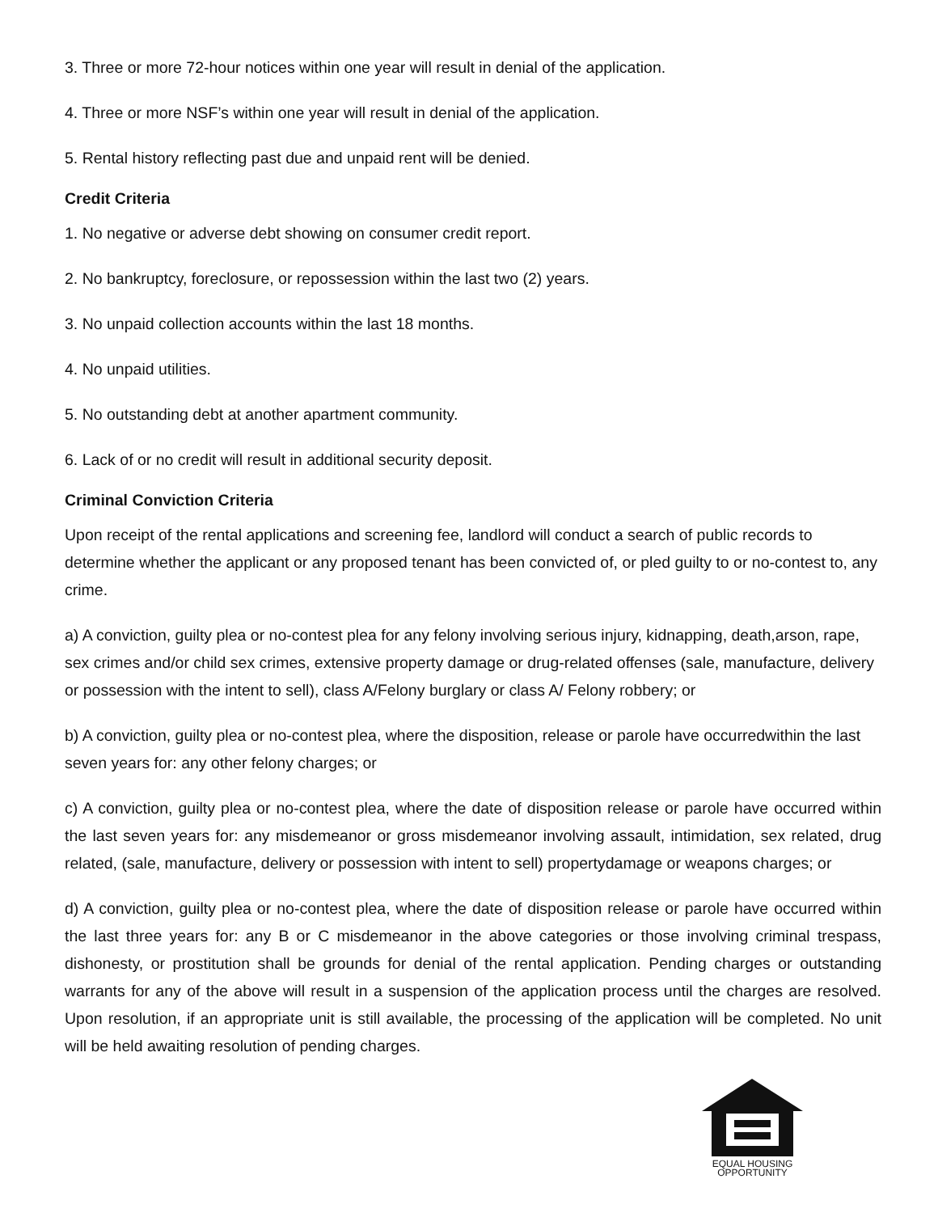3. Three or more 72-hour notices within one year will result in denial of the application.
4. Three or more NSF’s within one year will result in denial of the application.
5. Rental history reflecting past due and unpaid rent will be denied.
Credit Criteria
1. No negative or adverse debt showing on consumer credit report.
2. No bankruptcy, foreclosure, or repossession within the last two (2) years.
3. No unpaid collection accounts within the last 18 months.
4. No unpaid utilities.
5. No outstanding debt at another apartment community.
6. Lack of or no credit will result in additional security deposit.
Criminal Conviction Criteria
Upon receipt of the rental applications and screening fee, landlord will conduct a search of public records to determine whether the applicant or any proposed tenant has been convicted of, or pled guilty to or no-contest to, any crime.
a) A conviction, guilty plea or no-contest plea for any felony involving serious injury, kidnapping, death,arson, rape, sex crimes and/or child sex crimes, extensive property damage or drug-related offenses (sale, manufacture, delivery or possession with the intent to sell), class A/Felony burglary or class A/ Felony robbery; or
b) A conviction, guilty plea or no-contest plea, where the disposition, release or parole have occurredwithin the last seven years for: any other felony charges; or
c) A conviction, guilty plea or no-contest plea, where the date of disposition release or parole have occurred within the last seven years for: any misdemeanor or gross misdemeanor involving assault, intimidation, sex related, drug related, (sale, manufacture, delivery or possession with intent to sell) propertydamage or weapons charges; or
d) A conviction, guilty plea or no-contest plea, where the date of disposition release or parole have occurred within the last three years for: any B or C misdemeanor in the above categories or those involving criminal trespass, dishonesty, or prostitution shall be grounds for denial of the rental application. Pending charges or outstanding warrants for any of the above will result in a suspension of the application process until the charges are resolved. Upon resolution, if an appropriate unit is still available, the processing of the application will be completed. No unit will be held awaiting resolution of pending charges.
EQUAL HOUSING
OPPORTUNITY